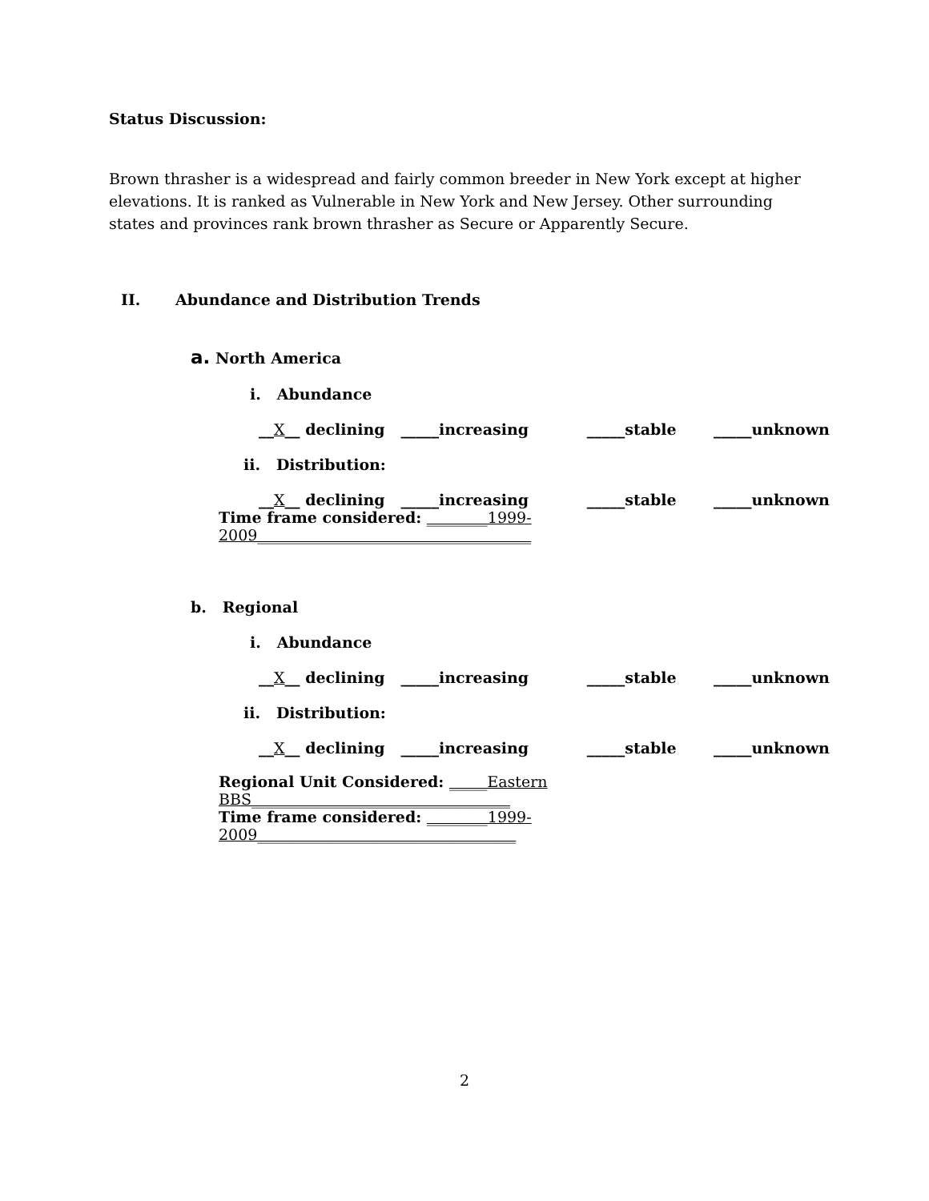Status Discussion:
Brown thrasher is a widespread and fairly common breeder in New York except at higher elevations. It is ranked as Vulnerable in New York and New Jersey. Other surrounding states and provinces rank brown thrasher as Secure or Apparently Secure.
II. Abundance and Distribution Trends
a. North America
i. Abundance
__X__ declining _____increasing _____stable _____unknown
ii. Distribution:
__X__ declining _____increasing _____stable _____unknown
Time frame considered: ________1999-2009____________________________________
b. Regional
i. Abundance
__X__ declining _____increasing _____stable _____unknown
ii. Distribution:
__X__ declining _____increasing _____stable _____unknown
Regional Unit Considered: _____Eastern BBS__________________________________
Time frame considered: ________1999-2009__________________________________
2